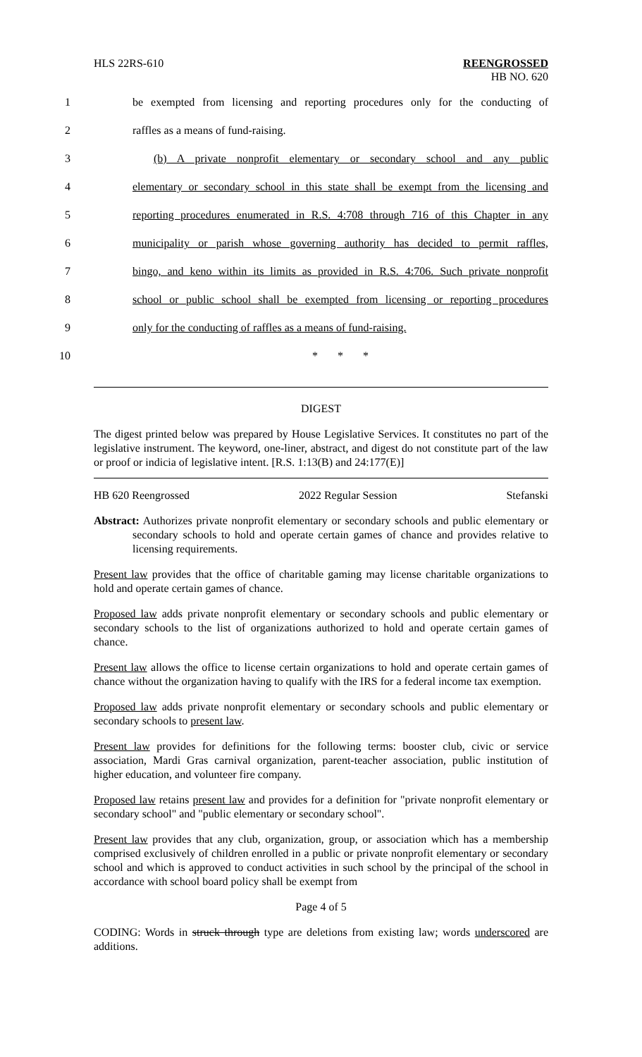HLS 22RS-610 REENGROSSED
HB NO. 620
1 be exempted from licensing and reporting procedures only for the conducting of
2 raffles as a means of fund-raising.
3 (b) A private nonprofit elementary or secondary school and any public
4 elementary or secondary school in this state shall be exempt from the licensing and
5 reporting procedures enumerated in R.S. 4:708 through 716 of this Chapter in any
6 municipality or parish whose governing authority has decided to permit raffles,
7 bingo, and keno within its limits as provided in R.S. 4:706. Such private nonprofit
8 school or public school shall be exempted from licensing or reporting procedures
9 only for the conducting of raffles as a means of fund-raising.
10 * * *
DIGEST
The digest printed below was prepared by House Legislative Services. It constitutes no part of the legislative instrument. The keyword, one-liner, abstract, and digest do not constitute part of the law or proof or indicia of legislative intent. [R.S. 1:13(B) and 24:177(E)]
HB 620 Reengrossed 2022 Regular Session Stefanski
Abstract: Authorizes private nonprofit elementary or secondary schools and public elementary or secondary schools to hold and operate certain games of chance and provides relative to licensing requirements.
Present law provides that the office of charitable gaming may license charitable organizations to hold and operate certain games of chance.
Proposed law adds private nonprofit elementary or secondary schools and public elementary or secondary schools to the list of organizations authorized to hold and operate certain games of chance.
Present law allows the office to license certain organizations to hold and operate certain games of chance without the organization having to qualify with the IRS for a federal income tax exemption.
Proposed law adds private nonprofit elementary or secondary schools and public elementary or secondary schools to present law.
Present law provides for definitions for the following terms: booster club, civic or service association, Mardi Gras carnival organization, parent-teacher association, public institution of higher education, and volunteer fire company.
Proposed law retains present law and provides for a definition for "private nonprofit elementary or secondary school" and "public elementary or secondary school".
Present law provides that any club, organization, group, or association which has a membership comprised exclusively of children enrolled in a public or private nonprofit elementary or secondary school and which is approved to conduct activities in such school by the principal of the school in accordance with school board policy shall be exempt from
Page 4 of 5
CODING: Words in struck through type are deletions from existing law; words underscored are additions.